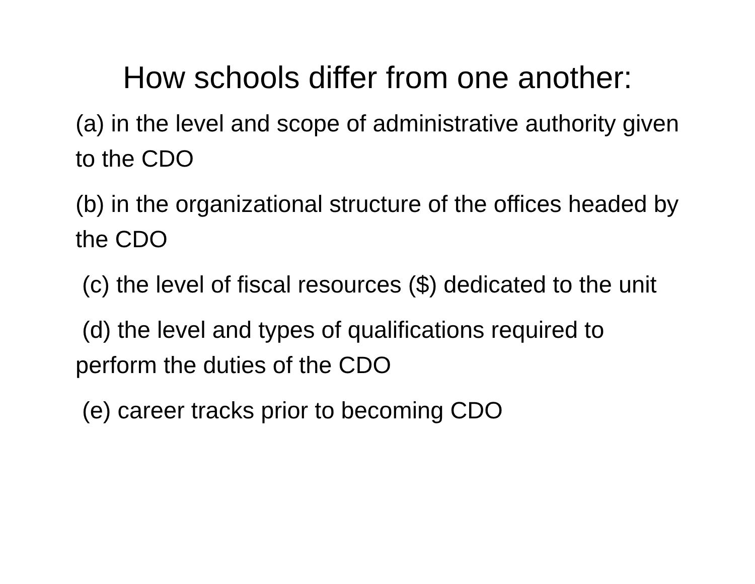How schools differ from one another:
(a) in the level and scope of administrative authority given to the CDO
(b) in the organizational structure of the offices headed by the CDO
(c) the level of fiscal resources ($) dedicated to the unit
(d) the level and types of qualifications required to perform the duties of the CDO
(e) career tracks prior to becoming CDO